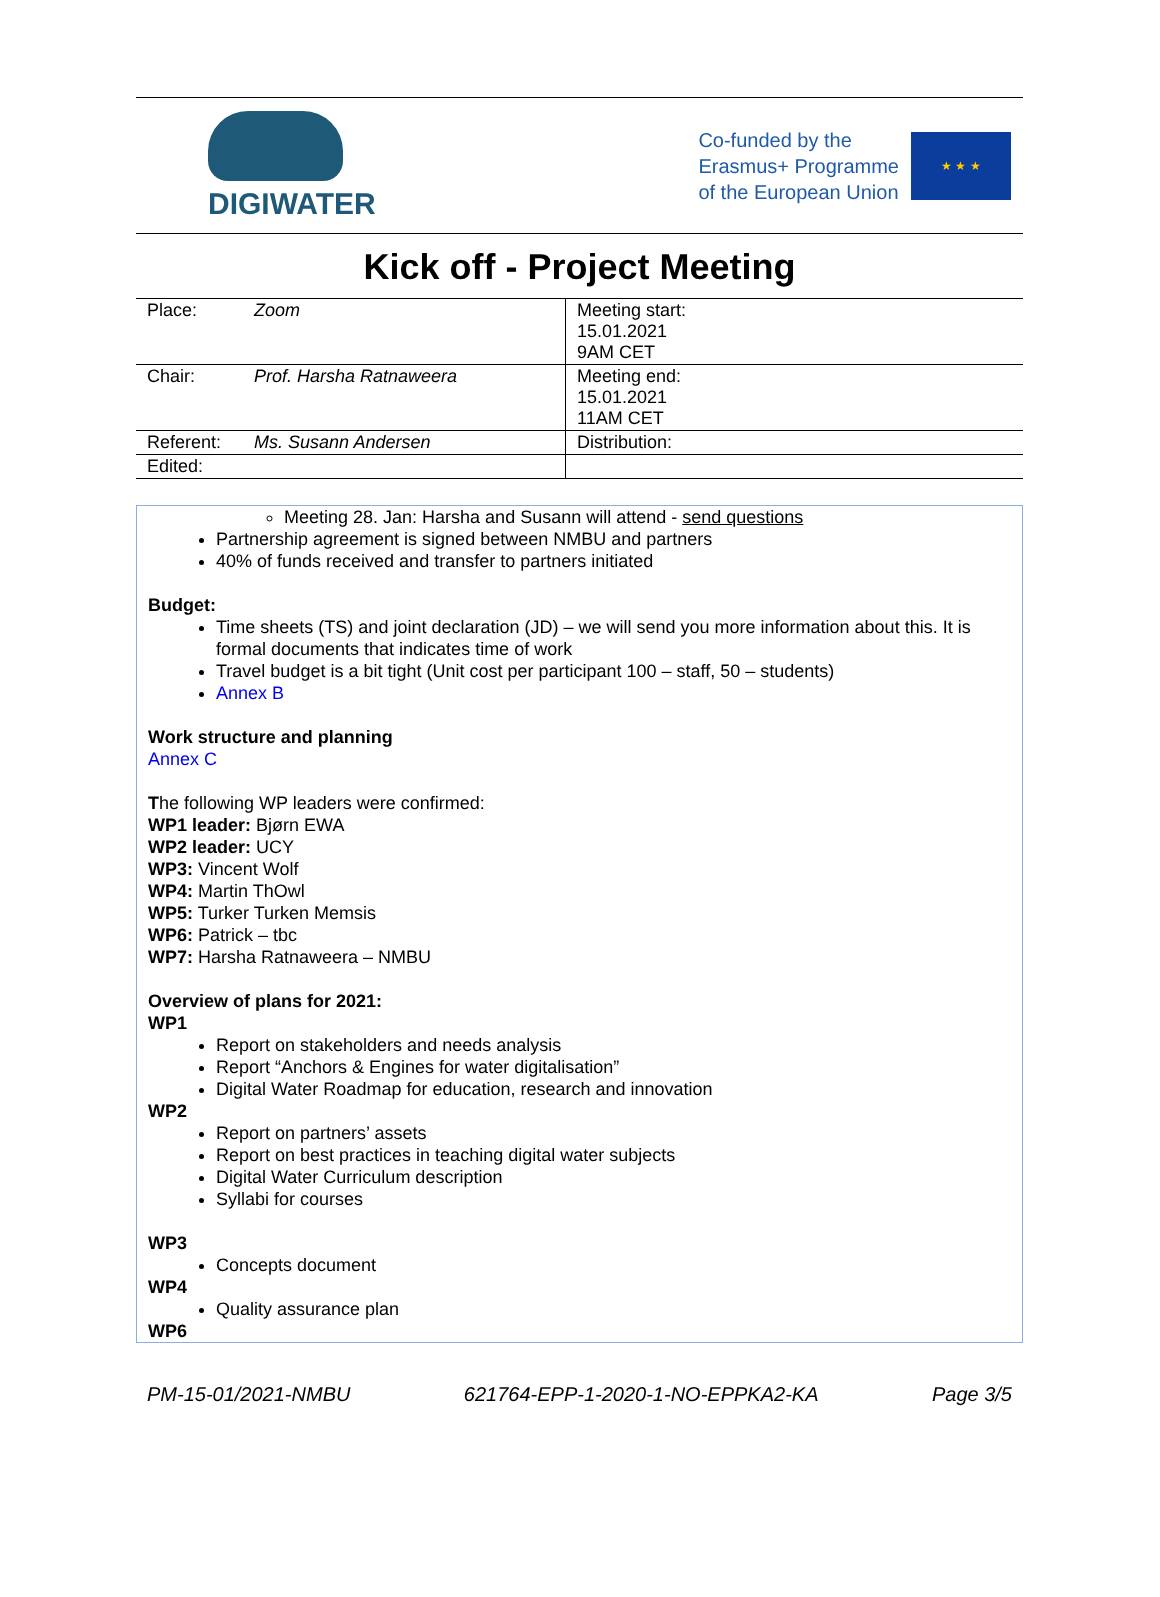DIGIWATER
Co-funded by the
Erasmus+ Programme
of the European Union
★ ★ ★
Kick off - Project Meeting
| Place: | Zoom | Meeting start: 15.01.2021 9AM CET |
| Chair: | Prof. Harsha Ratnaweera | Meeting end: 15.01.2021 11AM CET |
| Referent: | Ms. Susann Andersen | Distribution: |
| Edited: | | |
Meeting 28. Jan: Harsha and Susann will attend - send questions
Partnership agreement is signed between NMBU and partners
40% of funds received and transfer to partners initiated
Budget:
Time sheets (TS) and joint declaration (JD) – we will send you more information about this. It is formal documents that indicates time of work
Travel budget is a bit tight (Unit cost per participant 100 – staff, 50 – students)
Annex B
Work structure and planning
Annex C
The following WP leaders were confirmed:
WP1 leader: Bjørn EWA
WP2 leader: UCY
WP3: Vincent Wolf
WP4: Martin ThOwl
WP5: Turker Turken Memsis
WP6: Patrick – tbc
WP7: Harsha Ratnaweera – NMBU
Overview of plans for 2021:
WP1
Report on stakeholders and needs analysis
Report “Anchors & Engines for water digitalisation”
Digital Water Roadmap for education, research and innovation
WP2
Report on partners’ assets
Report on best practices in teaching digital water subjects
Digital Water Curriculum description
Syllabi for courses
WP3
Concepts document
WP4
Quality assurance plan
WP6
PM-15-01/2021-NMBU 621764-EPP-1-2020-1-NO-EPPKA2-KA Page 3/5